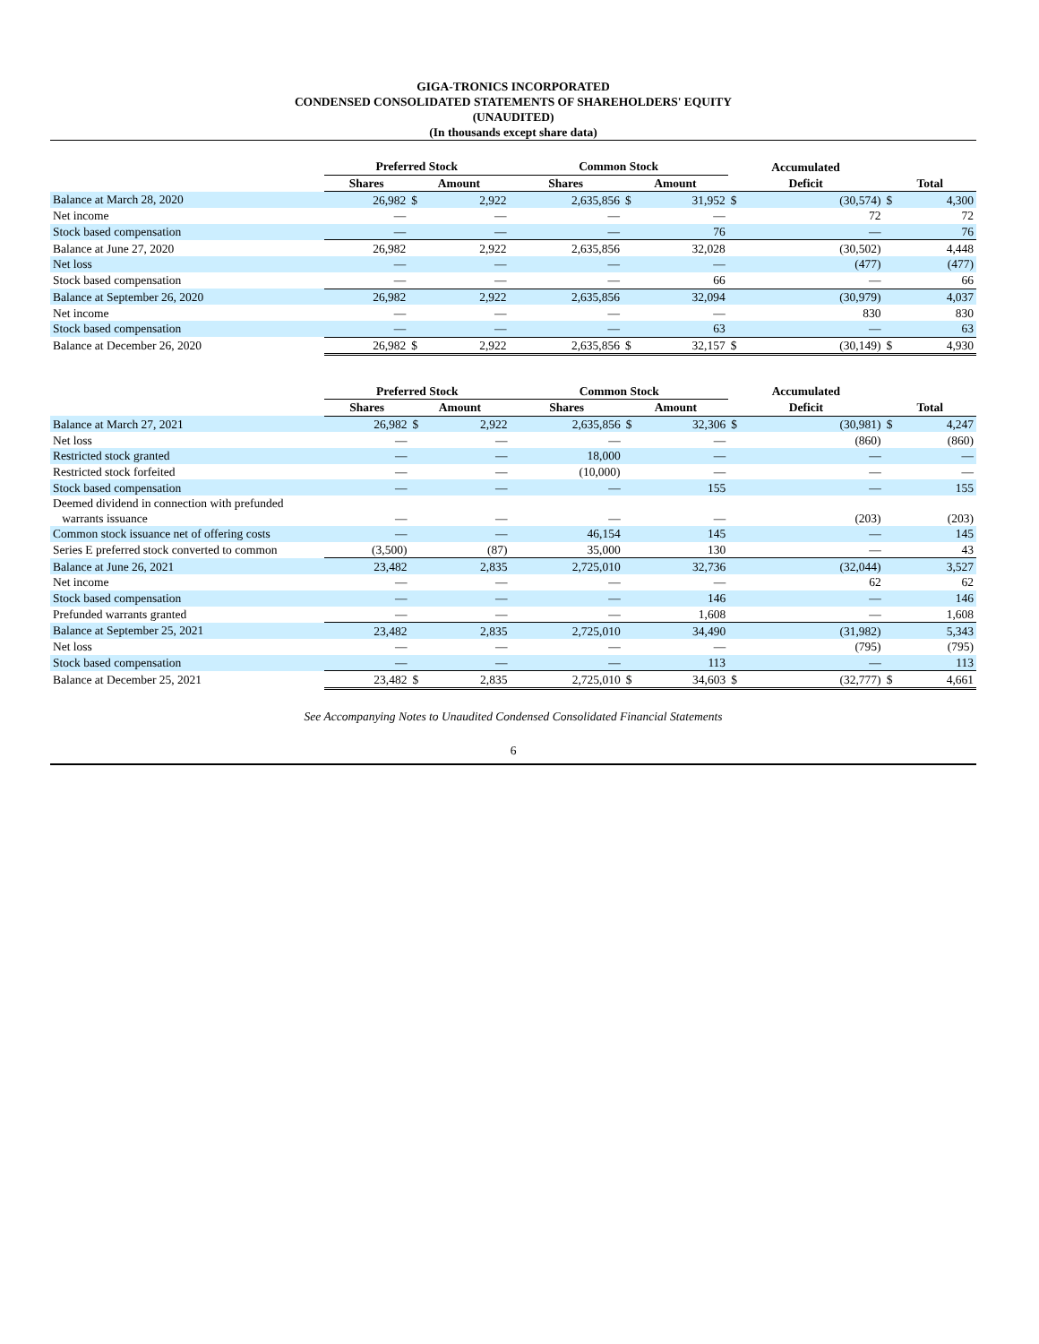GIGA-TRONICS INCORPORATED
CONDENSED CONSOLIDATED STATEMENTS OF SHAREHOLDERS' EQUITY
(UNAUDITED)
(In thousands except share data)
| | Preferred Stock | | | Common Stock | | | Accumulated | | | |
| --- | --- | --- | --- | --- | --- | --- | --- | --- | --- | --- |
| | Shares | Amount | | Shares | Amount | | Deficit | | Total | |
| Balance at March 28, 2020 | 26,982 | $ | 2,922 | 2,635,856 | $ | 31,952 | $ | (30,574) | $ | 4,300 |
| Net income | — | | — | — | | — | | 72 | | 72 |
| Stock based compensation | — | | — | — | | 76 | | — | | 76 |
| Balance at June 27, 2020 | 26,982 | | 2,922 | 2,635,856 | | 32,028 | | (30,502) | | 4,448 |
| Net loss | — | | — | — | | — | | (477) | | (477) |
| Stock based compensation | — | | — | — | | 66 | | — | | 66 |
| Balance at September 26, 2020 | 26,982 | | 2,922 | 2,635,856 | | 32,094 | | (30,979) | | 4,037 |
| Net income | — | | — | — | | — | | 830 | | 830 |
| Stock based compensation | — | | — | — | | 63 | | — | | 63 |
| Balance at December 26, 2020 | 26,982 | $ | 2,922 | 2,635,856 | $ | 32,157 | $ | (30,149) | $ | 4,930 |
| | Preferred Stock | | | Common Stock | | | Accumulated | | | |
| --- | --- | --- | --- | --- | --- | --- | --- | --- | --- | --- |
| | Shares | Amount | | Shares | Amount | | Deficit | | Total | |
| Balance at March 27, 2021 | 26,982 | $ | 2,922 | 2,635,856 | $ | 32,306 | $ | (30,981) | $ | 4,247 |
| Net loss | — | | — | — | | — | | (860) | | (860) |
| Restricted stock granted | — | | — | 18,000 | | — | | — | | — |
| Restricted stock forfeited | — | | — | (10,000) | | — | | — | | — |
| Stock based compensation | — | | — | — | | 155 | | — | | 155 |
| Deemed dividend in connection with prefunded warrants issuance | — | | — | — | | — | | (203) | | (203) |
| Common stock issuance net of offering costs | — | | — | 46,154 | | 145 | | — | | 145 |
| Series E preferred stock converted to common | (3,500) | | (87) | 35,000 | | 130 | | — | | 43 |
| Balance at June 26, 2021 | 23,482 | | 2,835 | 2,725,010 | | 32,736 | | (32,044) | | 3,527 |
| Net income | — | | — | — | | — | | 62 | | 62 |
| Stock based compensation | — | | — | — | | 146 | | — | | 146 |
| Prefunded warrants granted | — | | — | — | | 1,608 | | — | | 1,608 |
| Balance at September 25, 2021 | 23,482 | | 2,835 | 2,725,010 | | 34,490 | | (31,982) | | 5,343 |
| Net loss | — | | — | — | | — | | (795) | | (795) |
| Stock based compensation | — | | — | — | | 113 | | — | | 113 |
| Balance at December 25, 2021 | 23,482 | $ | 2,835 | 2,725,010 | $ | 34,603 | $ | (32,777) | $ | 4,661 |
See Accompanying Notes to Unaudited Condensed Consolidated Financial Statements
6